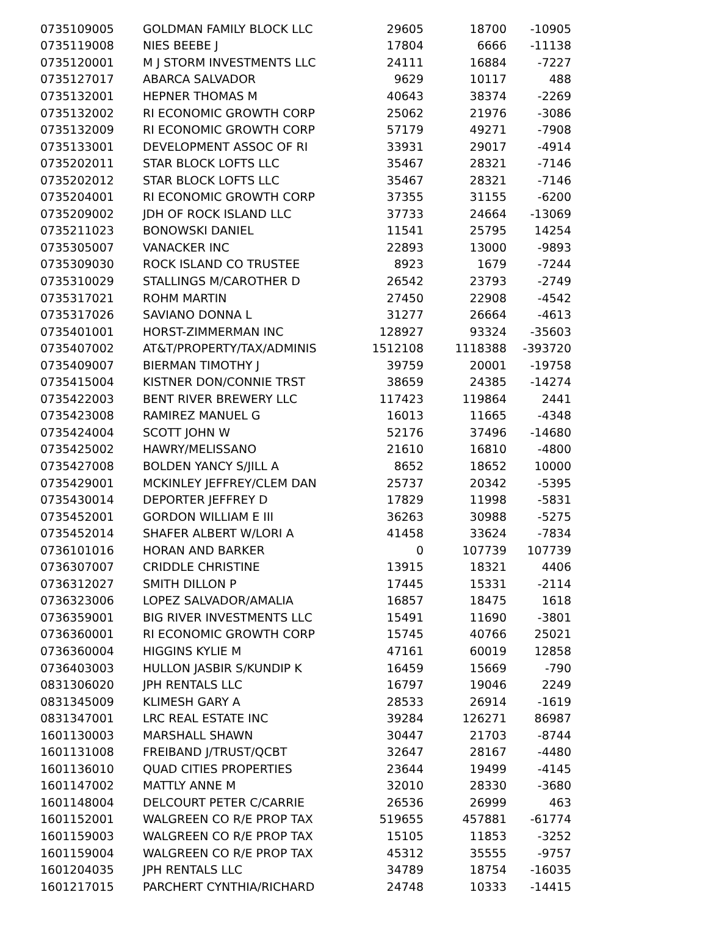| 0735109005 | GOLDMAN FAMILY BLOCK LLC | 29605 | 18700 | -10905 |
| 0735119008 | NIES BEEBE J | 17804 | 6666 | -11138 |
| 0735120001 | M J STORM INVESTMENTS LLC | 24111 | 16884 | -7227 |
| 0735127017 | ABARCA SALVADOR | 9629 | 10117 | 488 |
| 0735132001 | HEPNER THOMAS M | 40643 | 38374 | -2269 |
| 0735132002 | RI ECONOMIC GROWTH CORP | 25062 | 21976 | -3086 |
| 0735132009 | RI ECONOMIC GROWTH CORP | 57179 | 49271 | -7908 |
| 0735133001 | DEVELOPMENT ASSOC OF RI | 33931 | 29017 | -4914 |
| 0735202011 | STAR BLOCK LOFTS LLC | 35467 | 28321 | -7146 |
| 0735202012 | STAR BLOCK LOFTS LLC | 35467 | 28321 | -7146 |
| 0735204001 | RI ECONOMIC GROWTH CORP | 37355 | 31155 | -6200 |
| 0735209002 | JDH OF ROCK ISLAND LLC | 37733 | 24664 | -13069 |
| 0735211023 | BONOWSKI DANIEL | 11541 | 25795 | 14254 |
| 0735305007 | VANACKER INC | 22893 | 13000 | -9893 |
| 0735309030 | ROCK ISLAND CO TRUSTEE | 8923 | 1679 | -7244 |
| 0735310029 | STALLINGS M/CAROTHER D | 26542 | 23793 | -2749 |
| 0735317021 | ROHM MARTIN | 27450 | 22908 | -4542 |
| 0735317026 | SAVIANO DONNA L | 31277 | 26664 | -4613 |
| 0735401001 | HORST-ZIMMERMAN INC | 128927 | 93324 | -35603 |
| 0735407002 | AT&T/PROPERTY/TAX/ADMINIS | 1512108 | 1118388 | -393720 |
| 0735409007 | BIERMAN TIMOTHY J | 39759 | 20001 | -19758 |
| 0735415004 | KISTNER DON/CONNIE TRST | 38659 | 24385 | -14274 |
| 0735422003 | BENT RIVER BREWERY LLC | 117423 | 119864 | 2441 |
| 0735423008 | RAMIREZ MANUEL G | 16013 | 11665 | -4348 |
| 0735424004 | SCOTT JOHN W | 52176 | 37496 | -14680 |
| 0735425002 | HAWRY/MELISSANO | 21610 | 16810 | -4800 |
| 0735427008 | BOLDEN YANCY S/JILL A | 8652 | 18652 | 10000 |
| 0735429001 | MCKINLEY JEFFREY/CLEM DAN | 25737 | 20342 | -5395 |
| 0735430014 | DEPORTER JEFFREY D | 17829 | 11998 | -5831 |
| 0735452001 | GORDON WILLIAM E III | 36263 | 30988 | -5275 |
| 0735452014 | SHAFER ALBERT W/LORI A | 41458 | 33624 | -7834 |
| 0736101016 | HORAN AND BARKER | 0 | 107739 | 107739 |
| 0736307007 | CRIDDLE CHRISTINE | 13915 | 18321 | 4406 |
| 0736312027 | SMITH DILLON P | 17445 | 15331 | -2114 |
| 0736323006 | LOPEZ SALVADOR/AMALIA | 16857 | 18475 | 1618 |
| 0736359001 | BIG RIVER INVESTMENTS LLC | 15491 | 11690 | -3801 |
| 0736360001 | RI ECONOMIC GROWTH CORP | 15745 | 40766 | 25021 |
| 0736360004 | HIGGINS KYLIE M | 47161 | 60019 | 12858 |
| 0736403003 | HULLON JASBIR S/KUNDIP K | 16459 | 15669 | -790 |
| 0831306020 | JPH RENTALS LLC | 16797 | 19046 | 2249 |
| 0831345009 | KLIMESH GARY A | 28533 | 26914 | -1619 |
| 0831347001 | LRC REAL ESTATE INC | 39284 | 126271 | 86987 |
| 1601130003 | MARSHALL SHAWN | 30447 | 21703 | -8744 |
| 1601131008 | FREIBAND J/TRUST/QCBT | 32647 | 28167 | -4480 |
| 1601136010 | QUAD CITIES PROPERTIES | 23644 | 19499 | -4145 |
| 1601147002 | MATTLY ANNE M | 32010 | 28330 | -3680 |
| 1601148004 | DELCOURT PETER C/CARRIE | 26536 | 26999 | 463 |
| 1601152001 | WALGREEN CO R/E PROP TAX | 519655 | 457881 | -61774 |
| 1601159003 | WALGREEN CO R/E PROP TAX | 15105 | 11853 | -3252 |
| 1601159004 | WALGREEN CO R/E PROP TAX | 45312 | 35555 | -9757 |
| 1601204035 | JPH RENTALS LLC | 34789 | 18754 | -16035 |
| 1601217015 | PARCHERT CYNTHIA/RICHARD | 24748 | 10333 | -14415 |